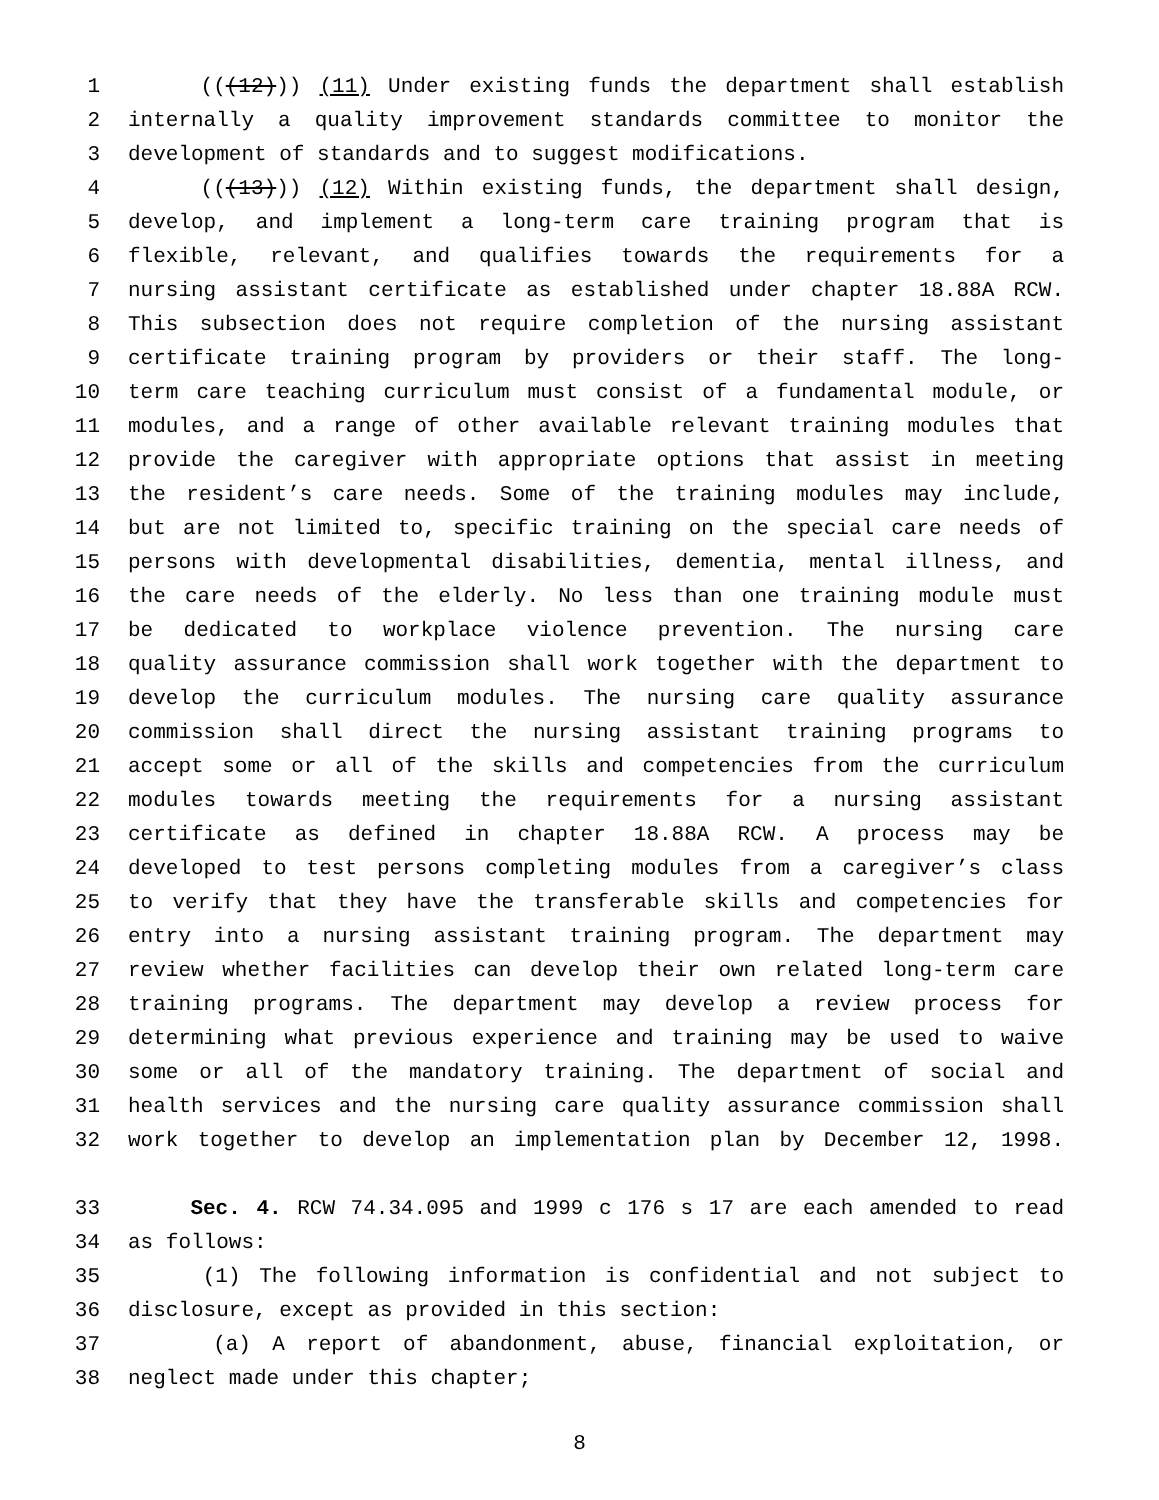1 (((12))) (11) Under existing funds the department shall establish
2 internally a quality improvement standards committee to monitor the
3 development of standards and to suggest modifications.
4 (((13))) (12) Within existing funds, the department shall design,
5 develop, and implement a long-term care training program that is
6 flexible, relevant, and qualifies towards the requirements for a
7 nursing assistant certificate as established under chapter 18.88A RCW.
8 This subsection does not require completion of the nursing assistant
9 certificate training program by providers or their staff. The long-
10 term care teaching curriculum must consist of a fundamental module, or
11 modules, and a range of other available relevant training modules that
12 provide the caregiver with appropriate options that assist in meeting
13 the resident’s care needs. Some of the training modules may include,
14 but are not limited to, specific training on the special care needs of
15 persons with developmental disabilities, dementia, mental illness, and
16 the care needs of the elderly. No less than one training module must
17 be dedicated to workplace violence prevention. The nursing care
18 quality assurance commission shall work together with the department to
19 develop the curriculum modules. The nursing care quality assurance
20 commission shall direct the nursing assistant training programs to
21 accept some or all of the skills and competencies from the curriculum
22 modules towards meeting the requirements for a nursing assistant
23 certificate as defined in chapter 18.88A RCW. A process may be
24 developed to test persons completing modules from a caregiver’s class
25 to verify that they have the transferable skills and competencies for
26 entry into a nursing assistant training program. The department may
27 review whether facilities can develop their own related long-term care
28 training programs. The department may develop a review process for
29 determining what previous experience and training may be used to waive
30 some or all of the mandatory training. The department of social and
31 health services and the nursing care quality assurance commission shall
32 work together to develop an implementation plan by December 12, 1998.
33 Sec. 4. RCW 74.34.095 and 1999 c 176 s 17 are each amended to read
34 as follows:
35 (1) The following information is confidential and not subject to
36 disclosure, except as provided in this section:
37 (a) A report of abandonment, abuse, financial exploitation, or
38 neglect made under this chapter;
8